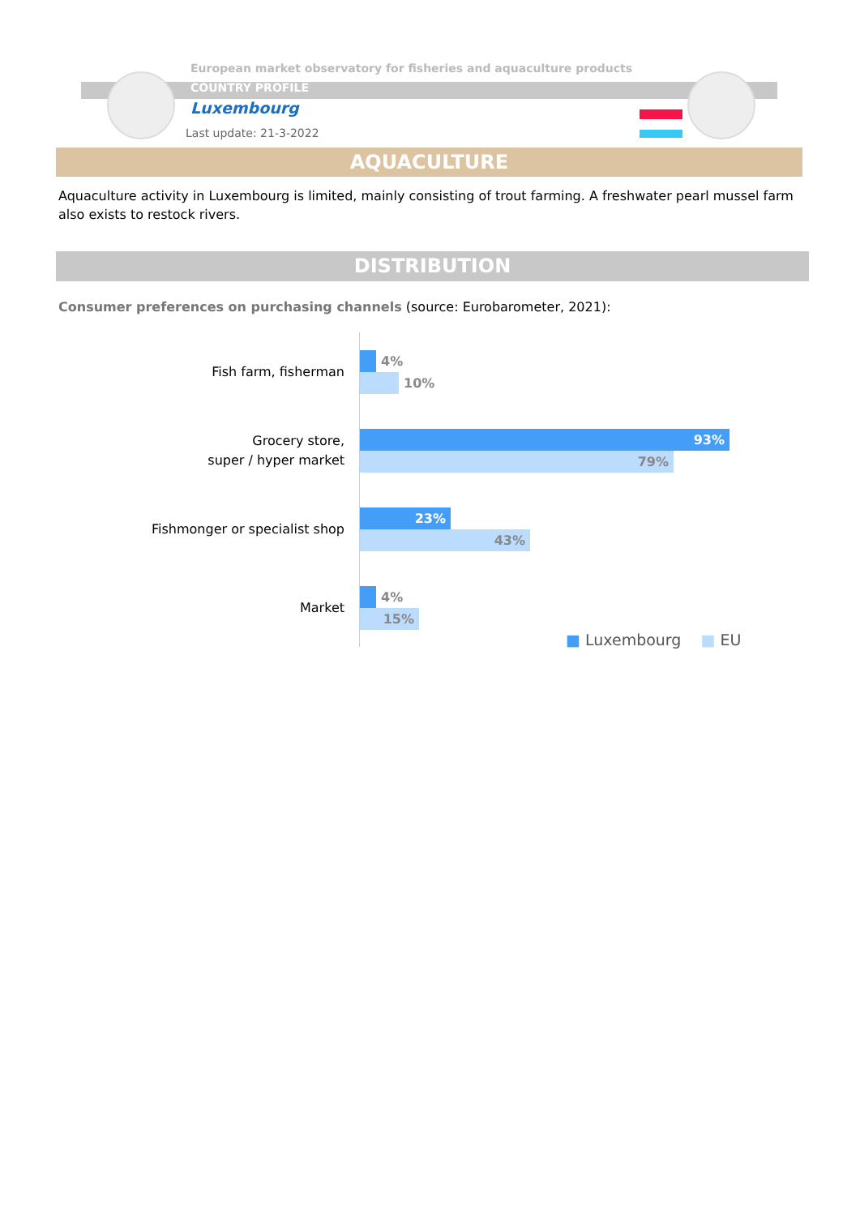European market observatory for fisheries and aquaculture products
COUNTRY PROFILE
Luxembourg
Last update: 21-3-2022
AQUACULTURE
Aquaculture activity in Luxembourg is limited, mainly consisting of trout farming. A freshwater pearl mussel farm also exists to restock rivers.
DISTRIBUTION
Consumer preferences on purchasing channels (source: Eurobarometer, 2021):
Fish farm, fisherman
4%
10%
Grocery store,
super / hyper market
93%
79%
Fishmonger or specialist shop
23%
43%
Market
4%
15%
■ Luxembourg ■ EU